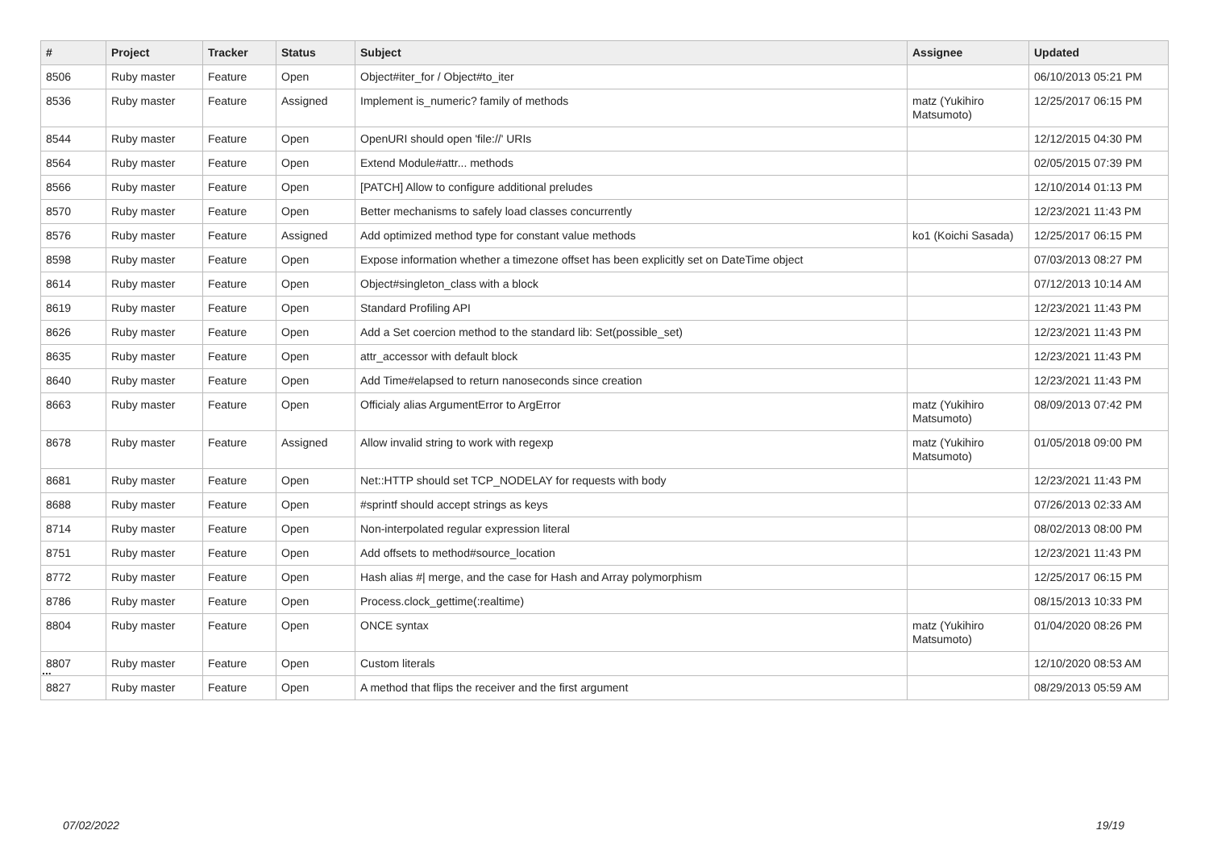| # | Project | Tracker | Status | Subject | Assignee | Updated |
| --- | --- | --- | --- | --- | --- | --- |
| 8506 | Ruby master | Feature | Open | Object#iter_for / Object#to_iter | | 06/10/2013 05:21 PM |
| 8536 | Ruby master | Feature | Assigned | Implement is_numeric? family of methods | matz (Yukihiro Matsumoto) | 12/25/2017 06:15 PM |
| 8544 | Ruby master | Feature | Open | OpenURI should open 'file://' URIs | | 12/12/2015 04:30 PM |
| 8564 | Ruby master | Feature | Open | Extend Module#attr... methods | | 02/05/2015 07:39 PM |
| 8566 | Ruby master | Feature | Open | [PATCH] Allow to configure additional preludes | | 12/10/2014 01:13 PM |
| 8570 | Ruby master | Feature | Open | Better mechanisms to safely load classes concurrently | | 12/23/2021 11:43 PM |
| 8576 | Ruby master | Feature | Assigned | Add optimized method type for constant value methods | ko1 (Koichi Sasada) | 12/25/2017 06:15 PM |
| 8598 | Ruby master | Feature | Open | Expose information whether a timezone offset has been explicitly set on DateTime object | | 07/03/2013 08:27 PM |
| 8614 | Ruby master | Feature | Open | Object#singleton_class with a block | | 07/12/2013 10:14 AM |
| 8619 | Ruby master | Feature | Open | Standard Profiling API | | 12/23/2021 11:43 PM |
| 8626 | Ruby master | Feature | Open | Add a Set coercion method to the standard lib: Set(possible_set) | | 12/23/2021 11:43 PM |
| 8635 | Ruby master | Feature | Open | attr_accessor with default block | | 12/23/2021 11:43 PM |
| 8640 | Ruby master | Feature | Open | Add Time#elapsed to return nanoseconds since creation | | 12/23/2021 11:43 PM |
| 8663 | Ruby master | Feature | Open | Officialy alias ArgumentError to ArgError | matz (Yukihiro Matsumoto) | 08/09/2013 07:42 PM |
| 8678 | Ruby master | Feature | Assigned | Allow invalid string to work with regexp | matz (Yukihiro Matsumoto) | 01/05/2018 09:00 PM |
| 8681 | Ruby master | Feature | Open | Net::HTTP should set TCP_NODELAY for requests with body | | 12/23/2021 11:43 PM |
| 8688 | Ruby master | Feature | Open | #sprintf should accept strings as keys | | 07/26/2013 02:33 AM |
| 8714 | Ruby master | Feature | Open | Non-interpolated regular expression literal | | 08/02/2013 08:00 PM |
| 8751 | Ruby master | Feature | Open | Add offsets to method#source_location | | 12/23/2021 11:43 PM |
| 8772 | Ruby master | Feature | Open | Hash alias #/ merge, and the case for Hash and Array polymorphism | | 12/25/2017 06:15 PM |
| 8786 | Ruby master | Feature | Open | Process.clock_gettime(:realtime) | | 08/15/2013 10:33 PM |
| 8804 | Ruby master | Feature | Open | ONCE syntax | matz (Yukihiro Matsumoto) | 01/04/2020 08:26 PM |
| 8807 | Ruby master | Feature | Open | Custom literals | | 12/10/2020 08:53 AM |
| 8827 | Ruby master | Feature | Open | A method that flips the receiver and the first argument | | 08/29/2013 05:59 AM |
...
07/02/2022 19/19